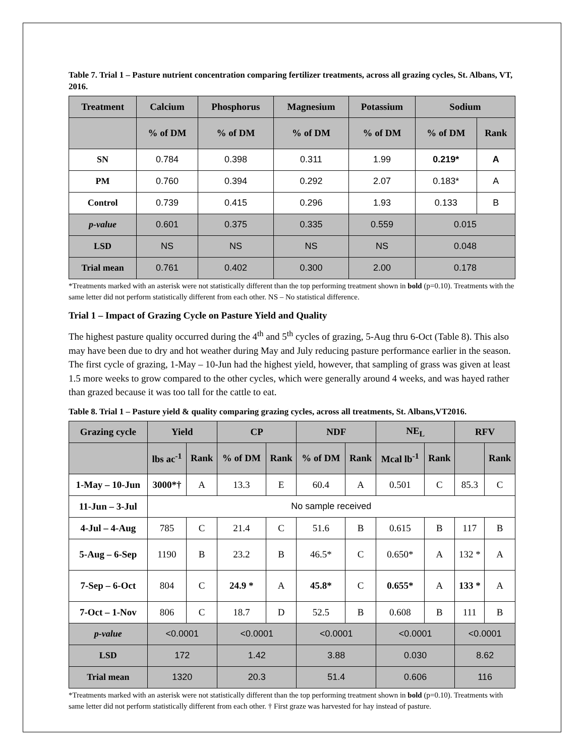Table 7. Trial 1 – Pasture nutrient concentration comparing fertilizer treatments, across all grazing cycles, St. Albans, VT, 2016.
| Treatment | Calcium | Phosphorus | Magnesium | Potassium | Sodium | |
| --- | --- | --- | --- | --- | --- | --- |
| | % of DM | % of DM | % of DM | % of DM | % of DM | Rank |
| SN | 0.784 | 0.398 | 0.311 | 1.99 | 0.219* | A |
| PM | 0.760 | 0.394 | 0.292 | 2.07 | 0.183* | A |
| Control | 0.739 | 0.415 | 0.296 | 1.93 | 0.133 | B |
| p-value | 0.601 | 0.375 | 0.335 | 0.559 | 0.015 | |
| LSD | NS | NS | NS | NS | 0.048 | |
| Trial mean | 0.761 | 0.402 | 0.300 | 2.00 | 0.178 | |
*Treatments marked with an asterisk were not statistically different than the top performing treatment shown in bold (p=0.10). Treatments with the same letter did not perform statistically different from each other. NS – No statistical difference.
Trial 1 – Impact of Grazing Cycle on Pasture Yield and Quality
The highest pasture quality occurred during the 4<sup>th</sup> and 5<sup>th</sup> cycles of grazing, 5-Aug thru 6-Oct (Table 8). This also may have been due to dry and hot weather during May and July reducing pasture performance earlier in the season. The first cycle of grazing, 1-May – 10-Jun had the highest yield, however, that sampling of grass was given at least 1.5 more weeks to grow compared to the other cycles, which were generally around 4 weeks, and was hayed rather than grazed because it was too tall for the cattle to eat.
Table 8. Trial 1 – Pasture yield & quality comparing grazing cycles, across all treatments, St. Albans,VT2016.
| Grazing cycle | Yield | | CP | | NDF | | NE<sub>L</sub> | | RFV | |
| --- | --- | --- | --- | --- | --- | --- | --- | --- | --- | --- |
| | lbs ac<sup>-1</sup> | Rank | % of DM | Rank | % of DM | Rank | Mcal lb<sup>-1</sup> | Rank | | Rank |
| 1-May – 10-Jun | 3000*† | A | 13.3 | E | 60.4 | A | 0.501 | C | 85.3 | C |
| 11-Jun – 3-Jul | No sample received | | | | | | | | | |
| 4-Jul – 4-Aug | 785 | C | 21.4 | C | 51.6 | B | 0.615 | B | 117 | B |
| 5-Aug – 6-Sep | 1190 | B | 23.2 | B | 46.5* | C | 0.650* | A | 132 * | A |
| 7-Sep – 6-Oct | 804 | C | 24.9 * | A | 45.8* | C | 0.655* | A | 133 * | A |
| 7-Oct – 1-Nov | 806 | C | 18.7 | D | 52.5 | B | 0.608 | B | 111 | B |
| p-value | <0.0001 | | <0.0001 | | <0.0001 | | <0.0001 | | <0.0001 | |
| LSD | 172 | | 1.42 | | 3.88 | | 0.030 | | 8.62 | |
| Trial mean | 1320 | | 20.3 | | 51.4 | | 0.606 | | 116 | |
*Treatments marked with an asterisk were not statistically different than the top performing treatment shown in bold (p=0.10). Treatments with same letter did not perform statistically different from each other. † First graze was harvested for hay instead of pasture.